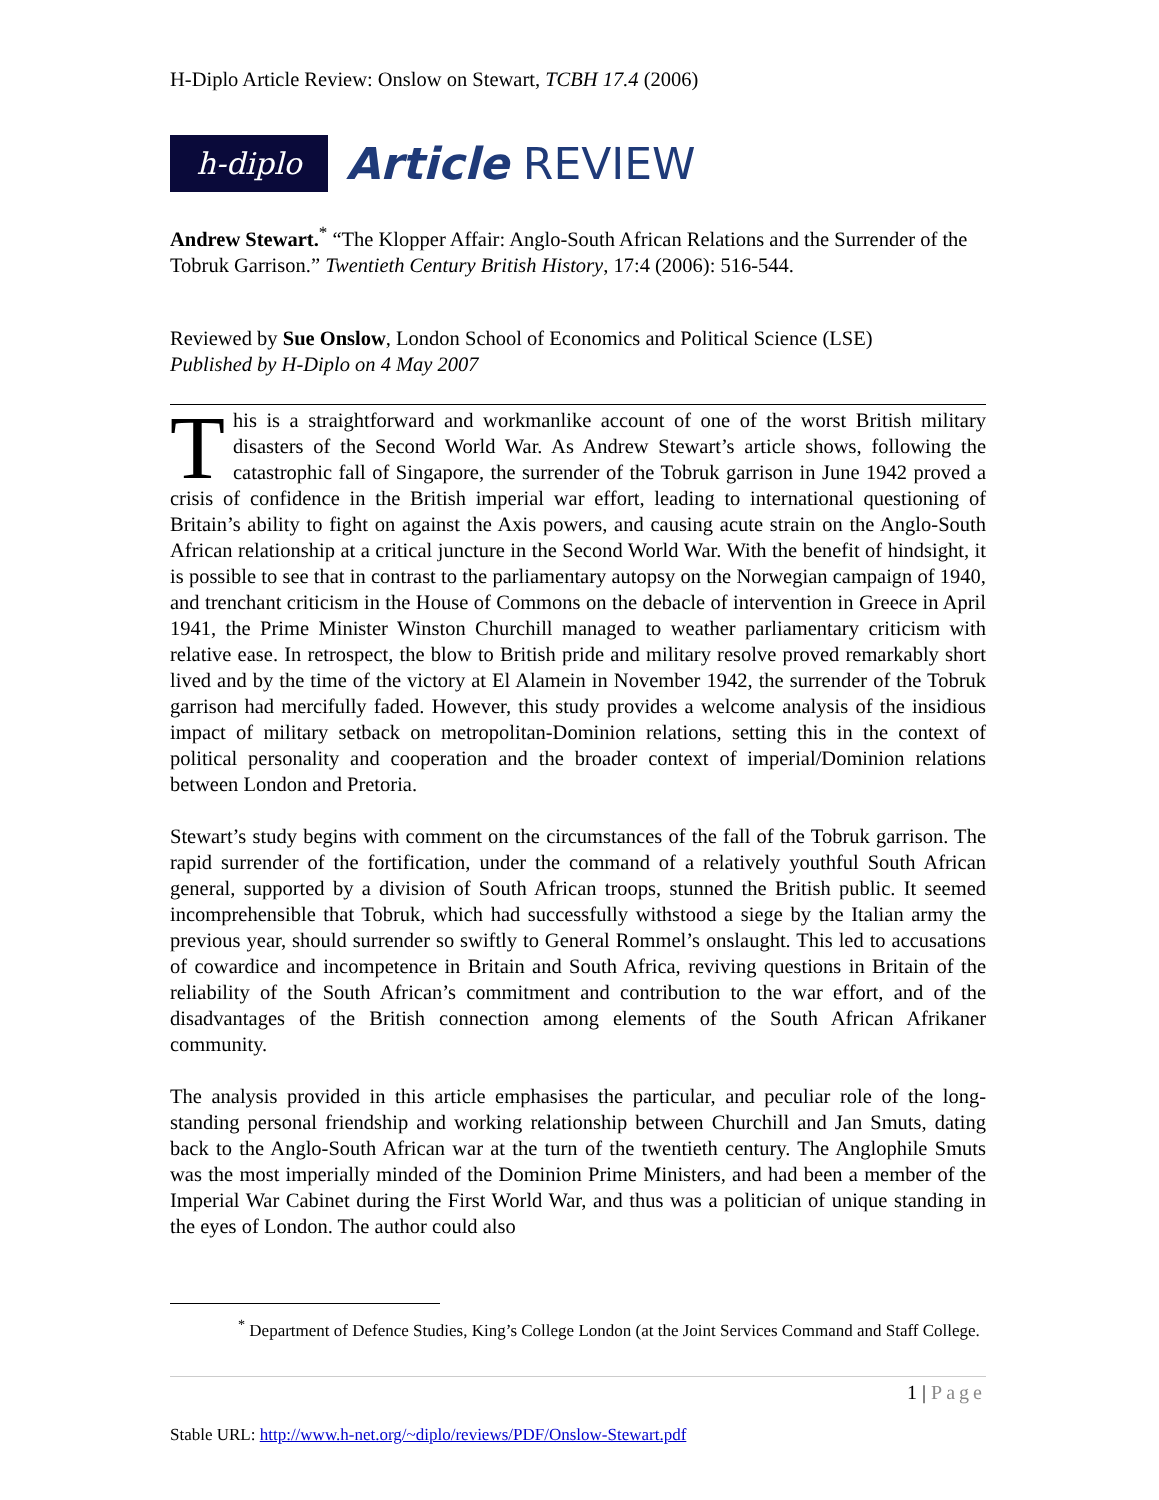H-Diplo Article Review: Onslow on Stewart, TCBH 17.4 (2006)
h-diplo
Article REVIEW
Andrew Stewart.<sup>*</sup> “The Klopper Affair: Anglo-South African Relations and the Surrender of the Tobruk Garrison.” Twentieth Century British History, 17:4 (2006): 516-544.
Reviewed by Sue Onslow, London School of Economics and Political Science (LSE)
Published by H-Diplo on 4 May 2007
This is a straightforward and workmanlike account of one of the worst British military disasters of the Second World War. As Andrew Stewart’s article shows, following the catastrophic fall of Singapore, the surrender of the Tobruk garrison in June 1942 proved a crisis of confidence in the British imperial war effort, leading to international questioning of Britain’s ability to fight on against the Axis powers, and causing acute strain on the Anglo-South African relationship at a critical juncture in the Second World War. With the benefit of hindsight, it is possible to see that in contrast to the parliamentary autopsy on the Norwegian campaign of 1940, and trenchant criticism in the House of Commons on the debacle of intervention in Greece in April 1941, the Prime Minister Winston Churchill managed to weather parliamentary criticism with relative ease. In retrospect, the blow to British pride and military resolve proved remarkably short lived and by the time of the victory at El Alamein in November 1942, the surrender of the Tobruk garrison had mercifully faded. However, this study provides a welcome analysis of the insidious impact of military setback on metropolitan-Dominion relations, setting this in the context of political personality and cooperation and the broader context of imperial/Dominion relations between London and Pretoria.
Stewart’s study begins with comment on the circumstances of the fall of the Tobruk garrison. The rapid surrender of the fortification, under the command of a relatively youthful South African general, supported by a division of South African troops, stunned the British public. It seemed incomprehensible that Tobruk, which had successfully withstood a siege by the Italian army the previous year, should surrender so swiftly to General Rommel’s onslaught. This led to accusations of cowardice and incompetence in Britain and South Africa, reviving questions in Britain of the reliability of the South African’s commitment and contribution to the war effort, and of the disadvantages of the British connection among elements of the South African Afrikaner community.
The analysis provided in this article emphasises the particular, and peculiar role of the long-standing personal friendship and working relationship between Churchill and Jan Smuts, dating back to the Anglo-South African war at the turn of the twentieth century. The Anglophile Smuts was the most imperially minded of the Dominion Prime Ministers, and had been a member of the Imperial War Cabinet during the First World War, and thus was a politician of unique standing in the eyes of London. The author could also
<sup>*</sup> Department of Defence Studies, King’s College London (at the Joint Services Command and Staff College.
1 | Page
Stable URL: http://www.h-net.org/~diplo/reviews/PDF/Onslow-Stewart.pdf